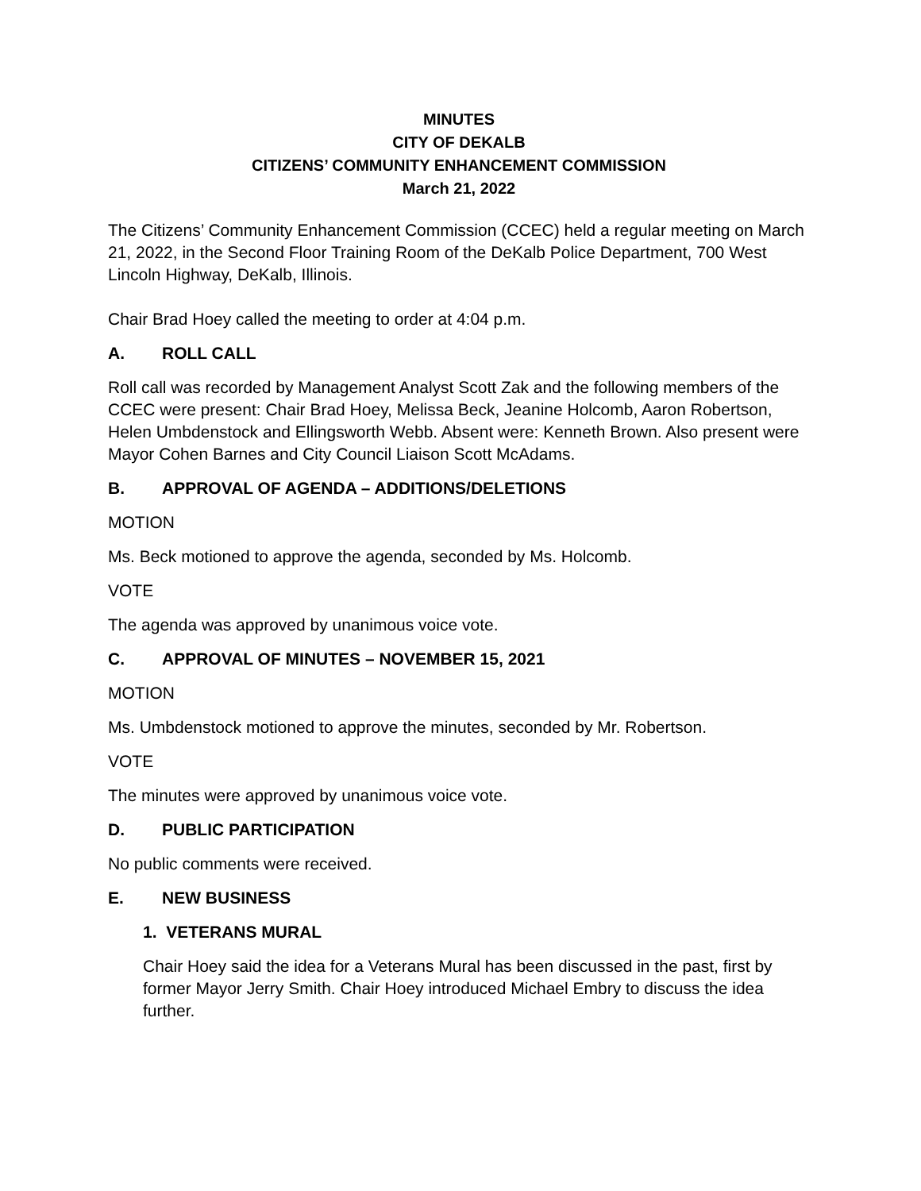MINUTES
CITY OF DEKALB
CITIZENS’ COMMUNITY ENHANCEMENT COMMISSION
March 21, 2022
The Citizens’ Community Enhancement Commission (CCEC) held a regular meeting on March 21, 2022, in the Second Floor Training Room of the DeKalb Police Department, 700 West Lincoln Highway, DeKalb, Illinois.
Chair Brad Hoey called the meeting to order at 4:04 p.m.
A. ROLL CALL
Roll call was recorded by Management Analyst Scott Zak and the following members of the CCEC were present: Chair Brad Hoey, Melissa Beck, Jeanine Holcomb, Aaron Robertson, Helen Umbdenstock and Ellingsworth Webb. Absent were: Kenneth Brown. Also present were Mayor Cohen Barnes and City Council Liaison Scott McAdams.
B. APPROVAL OF AGENDA – ADDITIONS/DELETIONS
MOTION
Ms. Beck motioned to approve the agenda, seconded by Ms. Holcomb.
VOTE
The agenda was approved by unanimous voice vote.
C. APPROVAL OF MINUTES – NOVEMBER 15, 2021
MOTION
Ms. Umbdenstock motioned to approve the minutes, seconded by Mr. Robertson.
VOTE
The minutes were approved by unanimous voice vote.
D. PUBLIC PARTICIPATION
No public comments were received.
E. NEW BUSINESS
1. VETERANS MURAL
Chair Hoey said the idea for a Veterans Mural has been discussed in the past, first by former Mayor Jerry Smith. Chair Hoey introduced Michael Embry to discuss the idea further.